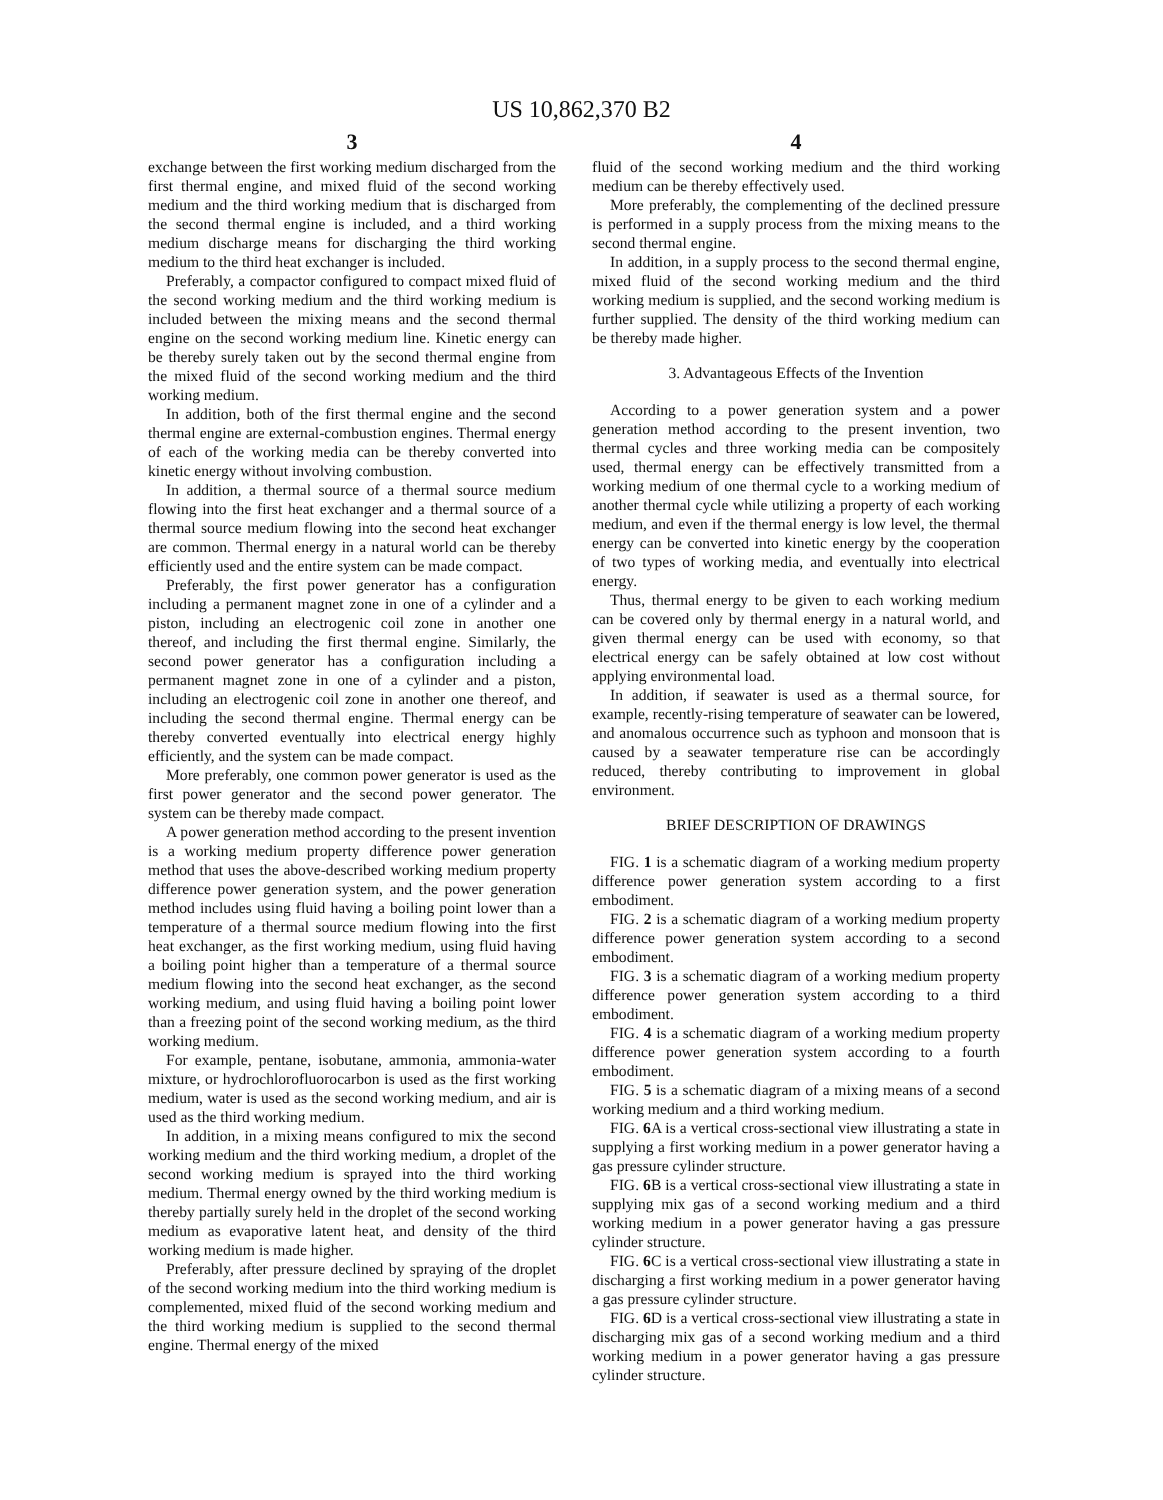US 10,862,370 B2
3
exchange between the first working medium discharged from the first thermal engine, and mixed fluid of the second working medium and the third working medium that is discharged from the second thermal engine is included, and a third working medium discharge means for discharging the third working medium to the third heat exchanger is included.
Preferably, a compactor configured to compact mixed fluid of the second working medium and the third working medium is included between the mixing means and the second thermal engine on the second working medium line. Kinetic energy can be thereby surely taken out by the second thermal engine from the mixed fluid of the second working medium and the third working medium.
In addition, both of the first thermal engine and the second thermal engine are external-combustion engines. Thermal energy of each of the working media can be thereby converted into kinetic energy without involving combustion.
In addition, a thermal source of a thermal source medium flowing into the first heat exchanger and a thermal source of a thermal source medium flowing into the second heat exchanger are common. Thermal energy in a natural world can be thereby efficiently used and the entire system can be made compact.
Preferably, the first power generator has a configuration including a permanent magnet zone in one of a cylinder and a piston, including an electrogenic coil zone in another one thereof, and including the first thermal engine. Similarly, the second power generator has a configuration including a permanent magnet zone in one of a cylinder and a piston, including an electrogenic coil zone in another one thereof, and including the second thermal engine. Thermal energy can be thereby converted eventually into electrical energy highly efficiently, and the system can be made compact.
More preferably, one common power generator is used as the first power generator and the second power generator. The system can be thereby made compact.
A power generation method according to the present invention is a working medium property difference power generation method that uses the above-described working medium property difference power generation system, and the power generation method includes using fluid having a boiling point lower than a temperature of a thermal source medium flowing into the first heat exchanger, as the first working medium, using fluid having a boiling point higher than a temperature of a thermal source medium flowing into the second heat exchanger, as the second working medium, and using fluid having a boiling point lower than a freezing point of the second working medium, as the third working medium.
For example, pentane, isobutane, ammonia, ammonia-water mixture, or hydrochlorofluorocarbon is used as the first working medium, water is used as the second working medium, and air is used as the third working medium.
In addition, in a mixing means configured to mix the second working medium and the third working medium, a droplet of the second working medium is sprayed into the third working medium. Thermal energy owned by the third working medium is thereby partially surely held in the droplet of the second working medium as evaporative latent heat, and density of the third working medium is made higher.
Preferably, after pressure declined by spraying of the droplet of the second working medium into the third working medium is complemented, mixed fluid of the second working medium and the third working medium is supplied to the second thermal engine. Thermal energy of the mixed
4
fluid of the second working medium and the third working medium can be thereby effectively used.
More preferably, the complementing of the declined pressure is performed in a supply process from the mixing means to the second thermal engine.
In addition, in a supply process to the second thermal engine, mixed fluid of the second working medium and the third working medium is supplied, and the second working medium is further supplied. The density of the third working medium can be thereby made higher.
3. Advantageous Effects of the Invention
According to a power generation system and a power generation method according to the present invention, two thermal cycles and three working media can be compositely used, thermal energy can be effectively transmitted from a working medium of one thermal cycle to a working medium of another thermal cycle while utilizing a property of each working medium, and even if the thermal energy is low level, the thermal energy can be converted into kinetic energy by the cooperation of two types of working media, and eventually into electrical energy.
Thus, thermal energy to be given to each working medium can be covered only by thermal energy in a natural world, and given thermal energy can be used with economy, so that electrical energy can be safely obtained at low cost without applying environmental load.
In addition, if seawater is used as a thermal source, for example, recently-rising temperature of seawater can be lowered, and anomalous occurrence such as typhoon and monsoon that is caused by a seawater temperature rise can be accordingly reduced, thereby contributing to improvement in global environment.
BRIEF DESCRIPTION OF DRAWINGS
FIG. 1 is a schematic diagram of a working medium property difference power generation system according to a first embodiment.
FIG. 2 is a schematic diagram of a working medium property difference power generation system according to a second embodiment.
FIG. 3 is a schematic diagram of a working medium property difference power generation system according to a third embodiment.
FIG. 4 is a schematic diagram of a working medium property difference power generation system according to a fourth embodiment.
FIG. 5 is a schematic diagram of a mixing means of a second working medium and a third working medium.
FIG. 6 A is a vertical cross-sectional view illustrating a state in supplying a first working medium in a power generator having a gas pressure cylinder structure.
FIG. 6 B is a vertical cross-sectional view illustrating a state in supplying mix gas of a second working medium and a third working medium in a power generator having a gas pressure cylinder structure.
FIG. 6 C is a vertical cross-sectional view illustrating a state in discharging a first working medium in a power generator having a gas pressure cylinder structure.
FIG. 6 D is a vertical cross-sectional view illustrating a state in discharging mix gas of a second working medium and a third working medium in a power generator having a gas pressure cylinder structure.